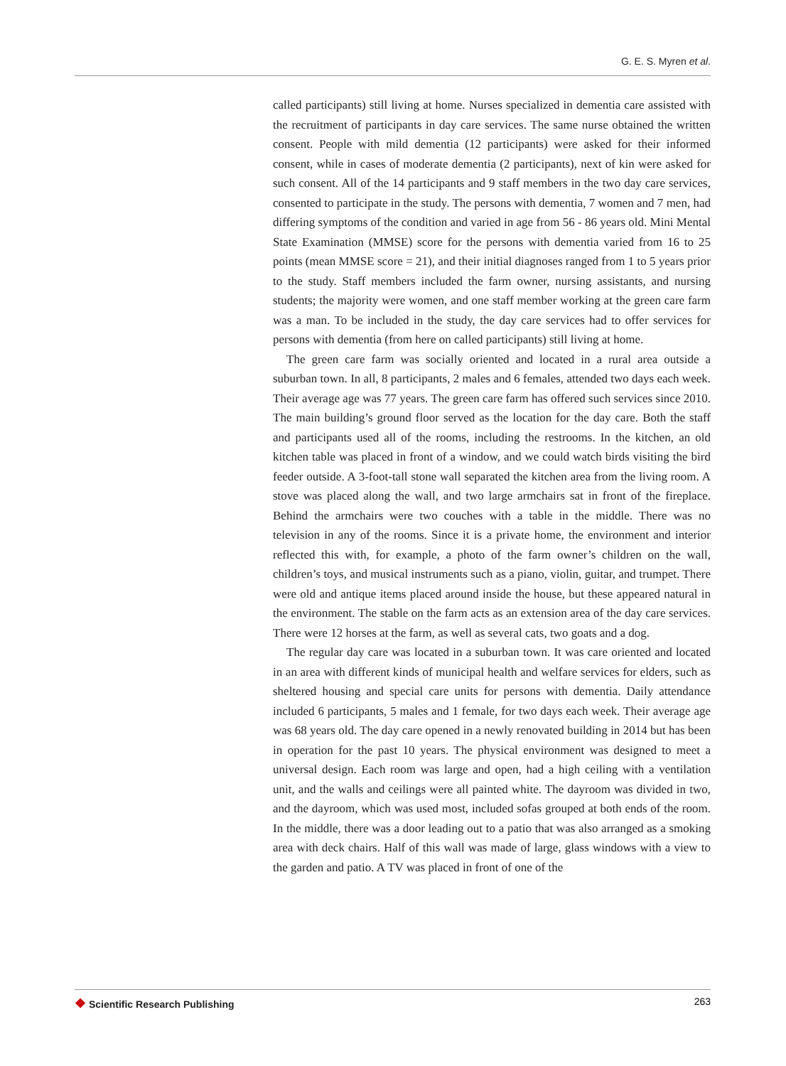G. E. S. Myren et al.
called participants) still living at home. Nurses specialized in dementia care assisted with the recruitment of participants in day care services. The same nurse obtained the written consent. People with mild dementia (12 participants) were asked for their informed consent, while in cases of moderate dementia (2 participants), next of kin were asked for such consent. All of the 14 participants and 9 staff members in the two day care services, consented to participate in the study. The persons with dementia, 7 women and 7 men, had differing symptoms of the condition and varied in age from 56 - 86 years old. Mini Mental State Examination (MMSE) score for the persons with dementia varied from 16 to 25 points (mean MMSE score = 21), and their initial diagnoses ranged from 1 to 5 years prior to the study. Staff members included the farm owner, nursing assistants, and nursing students; the majority were women, and one staff member working at the green care farm was a man. To be included in the study, the day care services had to offer services for persons with dementia (from here on called participants) still living at home.
The green care farm was socially oriented and located in a rural area outside a suburban town. In all, 8 participants, 2 males and 6 females, attended two days each week. Their average age was 77 years. The green care farm has offered such services since 2010. The main building’s ground floor served as the location for the day care. Both the staff and participants used all of the rooms, including the restrooms. In the kitchen, an old kitchen table was placed in front of a window, and we could watch birds visiting the bird feeder outside. A 3-foot-tall stone wall separated the kitchen area from the living room. A stove was placed along the wall, and two large armchairs sat in front of the fireplace. Behind the armchairs were two couches with a table in the middle. There was no television in any of the rooms. Since it is a private home, the environment and interior reflected this with, for example, a photo of the farm owner’s children on the wall, children’s toys, and musical instruments such as a piano, violin, guitar, and trumpet. There were old and antique items placed around inside the house, but these appeared natural in the environment. The stable on the farm acts as an extension area of the day care services. There were 12 horses at the farm, as well as several cats, two goats and a dog.
The regular day care was located in a suburban town. It was care oriented and located in an area with different kinds of municipal health and welfare services for elders, such as sheltered housing and special care units for persons with dementia. Daily attendance included 6 participants, 5 males and 1 female, for two days each week. Their average age was 68 years old. The day care opened in a newly renovated building in 2014 but has been in operation for the past 10 years. The physical environment was designed to meet a universal design. Each room was large and open, had a high ceiling with a ventilation unit, and the walls and ceilings were all painted white. The dayroom was divided in two, and the dayroom, which was used most, included sofas grouped at both ends of the room. In the middle, there was a door leading out to a patio that was also arranged as a smoking area with deck chairs. Half of this wall was made of large, glass windows with a view to the garden and patio. A TV was placed in front of one of the
❖ Scientific Research Publishing
263